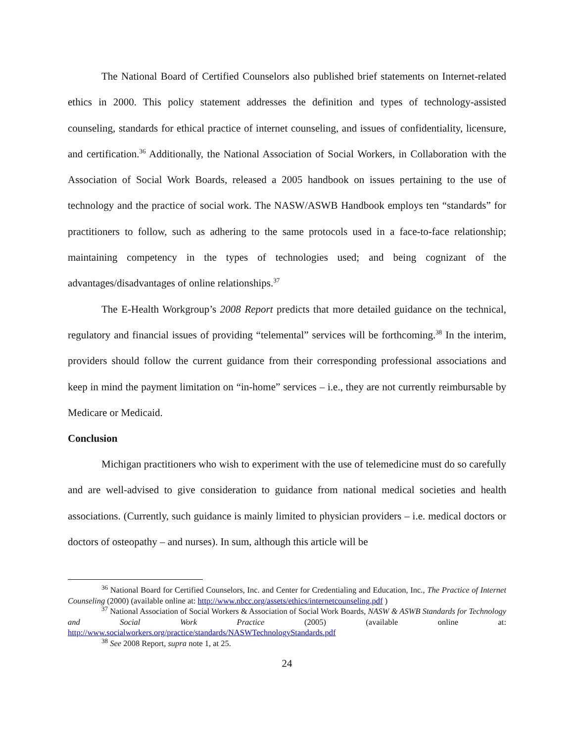The National Board of Certified Counselors also published brief statements on Internet-related ethics in 2000. This policy statement addresses the definition and types of technology-assisted counseling, standards for ethical practice of internet counseling, and issues of confidentiality, licensure, and certification.<sup>36</sup> Additionally, the National Association of Social Workers, in Collaboration with the Association of Social Work Boards, released a 2005 handbook on issues pertaining to the use of technology and the practice of social work. The NASW/ASWB Handbook employs ten “standards” for practitioners to follow, such as adhering to the same protocols used in a face-to-face relationship; maintaining competency in the types of technologies used; and being cognizant of the advantages/disadvantages of online relationships.<sup>37</sup>
The E-Health Workgroup’s 2008 Report predicts that more detailed guidance on the technical, regulatory and financial issues of providing “telemental” services will be forthcoming.<sup>38</sup> In the interim, providers should follow the current guidance from their corresponding professional associations and keep in mind the payment limitation on “in-home” services – i.e., they are not currently reimbursable by Medicare or Medicaid.
Conclusion
Michigan practitioners who wish to experiment with the use of telemedicine must do so carefully and are well-advised to give consideration to guidance from national medical societies and health associations. (Currently, such guidance is mainly limited to physician providers – i.e. medical doctors or doctors of osteopathy – and nurses). In sum, although this article will be
<sup>36</sup> National Board for Certified Counselors, Inc. and Center for Credentialing and Education, Inc., The Practice of Internet Counseling (2000) (available online at: http://www.nbcc.org/assets/ethics/internetcounseling.pdf )
<sup>37</sup> National Association of Social Workers & Association of Social Work Boards, NASW & ASWB Standards for Technology and Social Work Practice (2005) (available online at: http://www.socialworkers.org/practice/standards/NASWTechnologyStandards.pdf
<sup>38</sup> See 2008 Report, supra note 1, at 25.
24